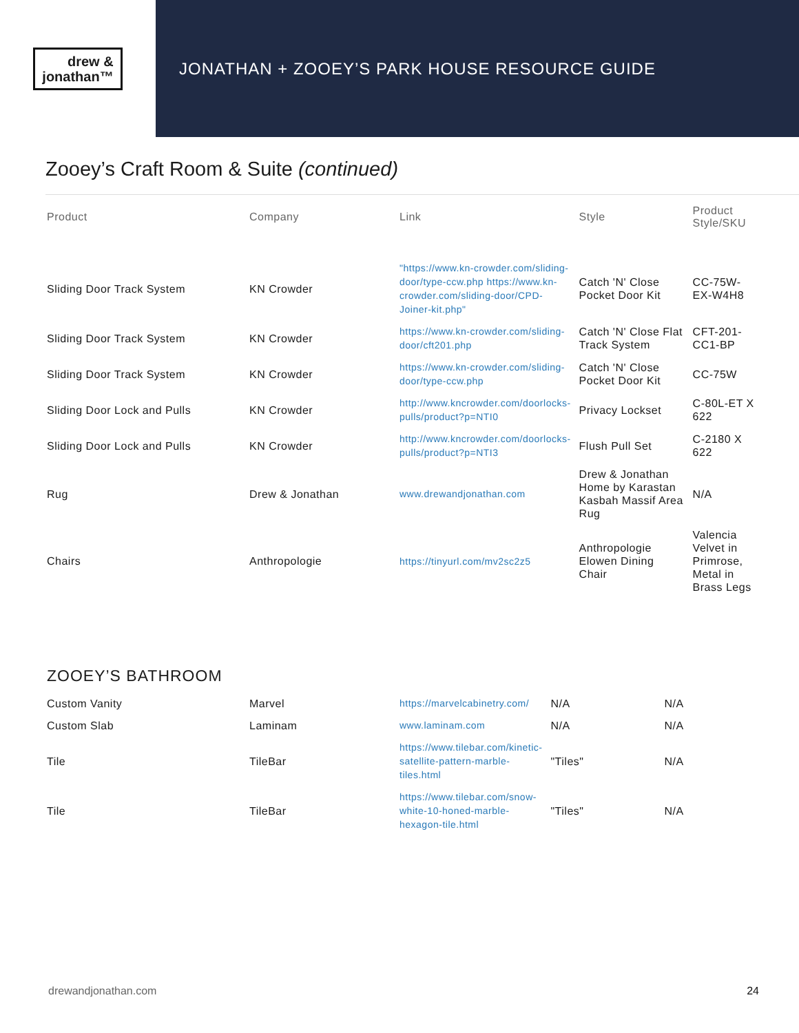drew &
jonathan™
JONATHAN + ZOOEY’S PARK HOUSE RESOURCE GUIDE
Zooey’s Craft Room & Suite (continued)
| Product | Company | Link | Style | Product Style/SKU |
| --- | --- | --- | --- | --- |
| Sliding Door Track System | KN Crowder | "https://www.kn-crowder.com/sliding-door/type-ccw.php https://www.kn-crowder.com/sliding-door/CPD-Joiner-kit.php" | Catch 'N' Close Pocket Door Kit | CC-75W-EX-W4H8 |
| Sliding Door Track System | KN Crowder | https://www.kn-crowder.com/sliding-door/cft201.php | Catch 'N' Close Flat Track System | CFT-201-CC1-BP |
| Sliding Door Track System | KN Crowder | https://www.kn-crowder.com/sliding-door/type-ccw.php | Catch 'N' Close Pocket Door Kit | CC-75W |
| Sliding Door Lock and Pulls | KN Crowder | http://www.kncrowder.com/doorlocks-pulls/product?p=NTI0 | Privacy Lockset | C-80L-ET X 622 |
| Sliding Door Lock and Pulls | KN Crowder | http://www.kncrowder.com/doorlocks-pulls/product?p=NTI3 | Flush Pull Set | C-2180 X 622 |
| Rug | Drew & Jonathan | www.drewandjonathan.com | Drew & Jonathan Home by Karastan Kasbah Massif Area Rug | N/A |
| Chairs | Anthropologie | https://tinyurl.com/mv2sc2z5 | Anthropologie Elowen Dining Chair | Valencia Velvet in Primrose, Metal in Brass Legs |
ZOOEY’S BATHROOM
| Custom Vanity | Marvel | https://marvelcabinetry.com/ | N/A | N/A |
| Custom Slab | Laminam | www.laminam.com | N/A | N/A |
| Tile | TileBar | https://www.tilebar.com/kinetic-satellite-pattern-marble-tiles.html | "Tiles" | N/A |
| Tile | TileBar | https://www.tilebar.com/snow-white-10-honed-marble-hexagon-tile.html | "Tiles" | N/A |
drewandjonathan.com 24